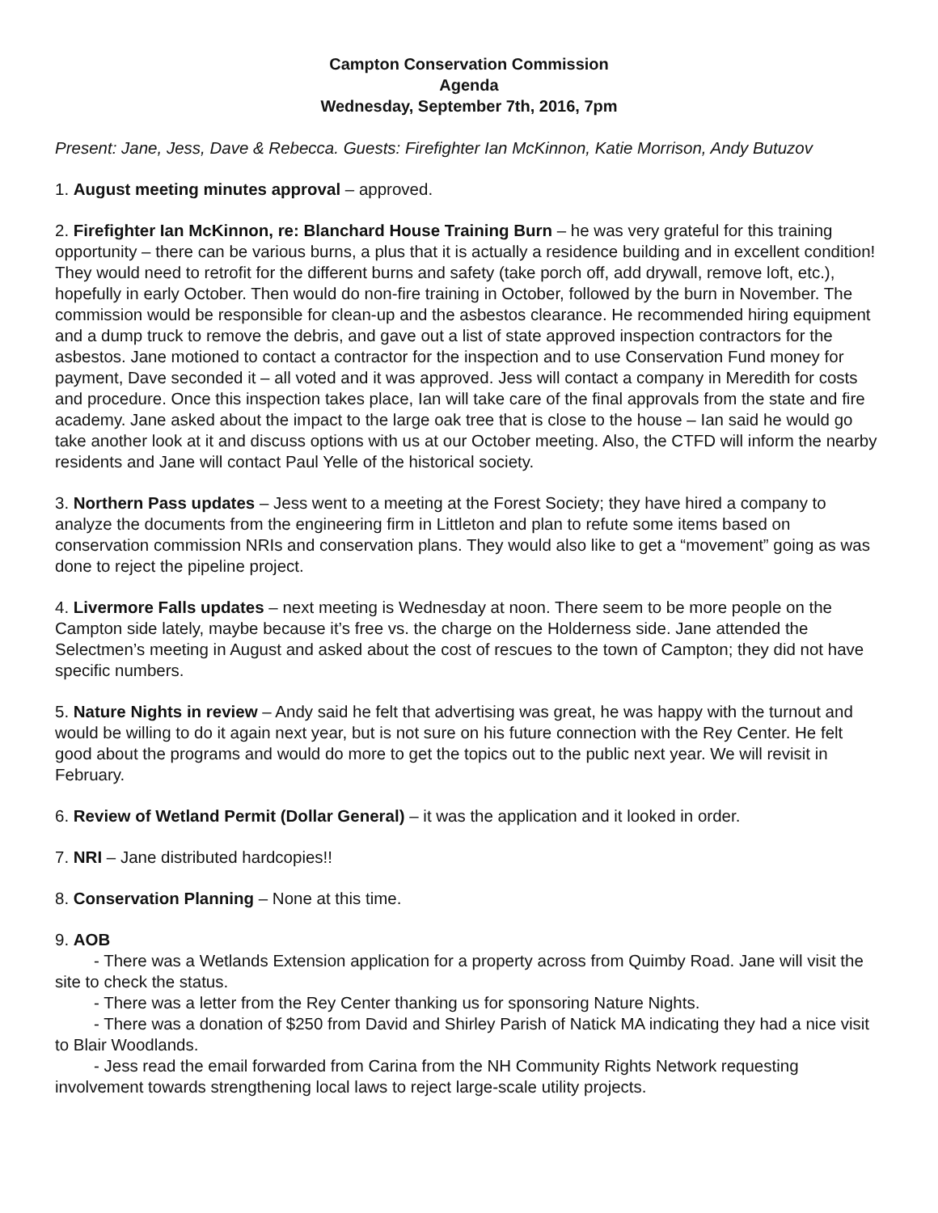Campton Conservation Commission
Agenda
Wednesday, September 7th, 2016, 7pm
Present: Jane, Jess, Dave & Rebecca. Guests: Firefighter Ian McKinnon, Katie Morrison, Andy Butuzov
1. August meeting minutes approval – approved.
2. Firefighter Ian McKinnon, re: Blanchard House Training Burn – he was very grateful for this training opportunity – there can be various burns, a plus that it is actually a residence building and in excellent condition! They would need to retrofit for the different burns and safety (take porch off, add drywall, remove loft, etc.), hopefully in early October. Then would do non-fire training in October, followed by the burn in November. The commission would be responsible for clean-up and the asbestos clearance. He recommended hiring equipment and a dump truck to remove the debris, and gave out a list of state approved inspection contractors for the asbestos. Jane motioned to contact a contractor for the inspection and to use Conservation Fund money for payment, Dave seconded it – all voted and it was approved. Jess will contact a company in Meredith for costs and procedure. Once this inspection takes place, Ian will take care of the final approvals from the state and fire academy. Jane asked about the impact to the large oak tree that is close to the house – Ian said he would go take another look at it and discuss options with us at our October meeting. Also, the CTFD will inform the nearby residents and Jane will contact Paul Yelle of the historical society.
3. Northern Pass updates – Jess went to a meeting at the Forest Society; they have hired a company to analyze the documents from the engineering firm in Littleton and plan to refute some items based on conservation commission NRIs and conservation plans. They would also like to get a “movement” going as was done to reject the pipeline project.
4. Livermore Falls updates – next meeting is Wednesday at noon. There seem to be more people on the Campton side lately, maybe because it’s free vs. the charge on the Holderness side. Jane attended the Selectmen’s meeting in August and asked about the cost of rescues to the town of Campton; they did not have specific numbers.
5. Nature Nights in review – Andy said he felt that advertising was great, he was happy with the turnout and would be willing to do it again next year, but is not sure on his future connection with the Rey Center. He felt good about the programs and would do more to get the topics out to the public next year. We will revisit in February.
6. Review of Wetland Permit (Dollar General) – it was the application and it looked in order.
7. NRI – Jane distributed hardcopies!!
8. Conservation Planning – None at this time.
9. AOB
- There was a Wetlands Extension application for a property across from Quimby Road. Jane will visit the site to check the status.
- There was a letter from the Rey Center thanking us for sponsoring Nature Nights.
- There was a donation of $250 from David and Shirley Parish of Natick MA indicating they had a nice visit to Blair Woodlands.
- Jess read the email forwarded from Carina from the NH Community Rights Network requesting involvement towards strengthening local laws to reject large-scale utility projects.